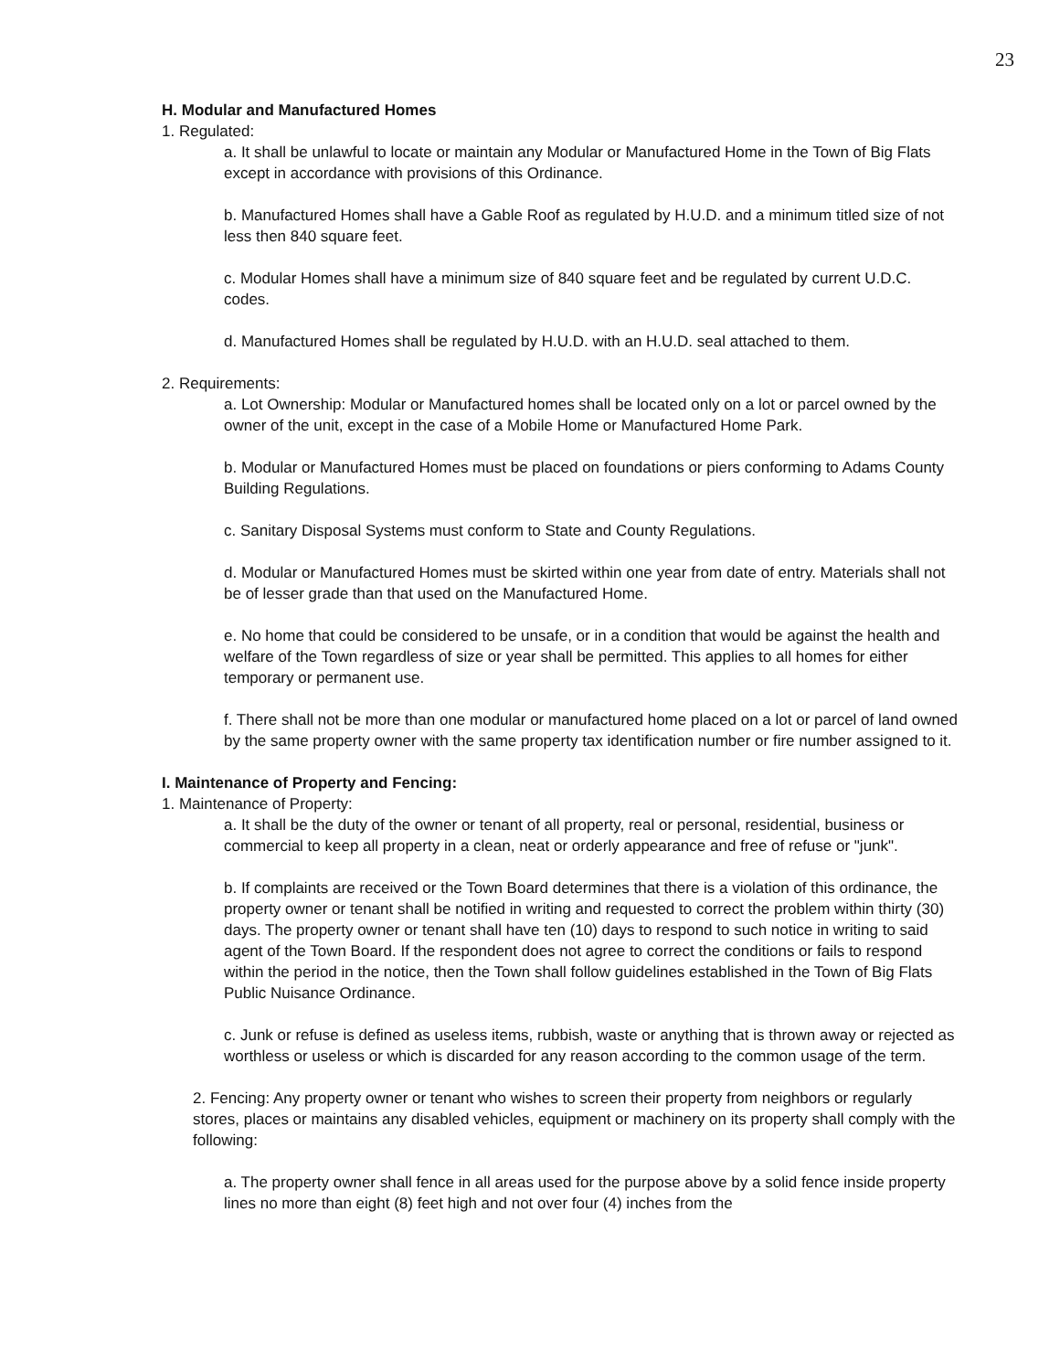23
H. Modular and Manufactured Homes
1. Regulated:
a. It shall be unlawful to locate or maintain any Modular or Manufactured Home in the Town of Big Flats except in accordance with provisions of this Ordinance.
b. Manufactured Homes shall have a Gable Roof as regulated by H.U.D. and a minimum titled size of not less then 840 square feet.
c. Modular Homes shall have a minimum size of 840 square feet and be regulated by current U.D.C. codes.
d. Manufactured Homes shall be regulated by H.U.D. with an H.U.D. seal attached to them.
2. Requirements:
a. Lot Ownership: Modular or Manufactured homes shall be located only on a lot or parcel owned by the owner of the unit, except in the case of a Mobile Home or Manufactured Home Park.
b. Modular or Manufactured Homes must be placed on foundations or piers conforming to Adams County Building Regulations.
c. Sanitary Disposal Systems must conform to State and County Regulations.
d. Modular or Manufactured Homes must be skirted within one year from date of entry. Materials shall not be of lesser grade than that used on the Manufactured Home.
e. No home that could be considered to be unsafe, or in a condition that would be against the health and welfare of the Town regardless of size or year shall be permitted. This applies to all homes for either temporary or permanent use.
f. There shall not be more than one modular or manufactured home placed on a lot or parcel of land owned by the same property owner with the same property tax identification number or fire number assigned to it.
I. Maintenance of Property and Fencing:
1. Maintenance of Property:
a. It shall be the duty of the owner or tenant of all property, real or personal, residential, business or commercial to keep all property in a clean, neat or orderly appearance and free of refuse or "junk".
b. If complaints are received or the Town Board determines that there is a violation of this ordinance, the property owner or tenant shall be notified in writing and requested to correct the problem within thirty (30) days. The property owner or tenant shall have ten (10) days to respond to such notice in writing to said agent of the Town Board. If the respondent does not agree to correct the conditions or fails to respond within the period in the notice, then the Town shall follow guidelines established in the Town of Big Flats Public Nuisance Ordinance.
c. Junk or refuse is defined as useless items, rubbish, waste or anything that is thrown away or rejected as worthless or useless or which is discarded for any reason according to the common usage of the term.
2. Fencing: Any property owner or tenant who wishes to screen their property from neighbors or regularly stores, places or maintains any disabled vehicles, equipment or machinery on its property shall comply with the following:
a. The property owner shall fence in all areas used for the purpose above by a solid fence inside property lines no more than eight (8) feet high and not over four (4) inches from the